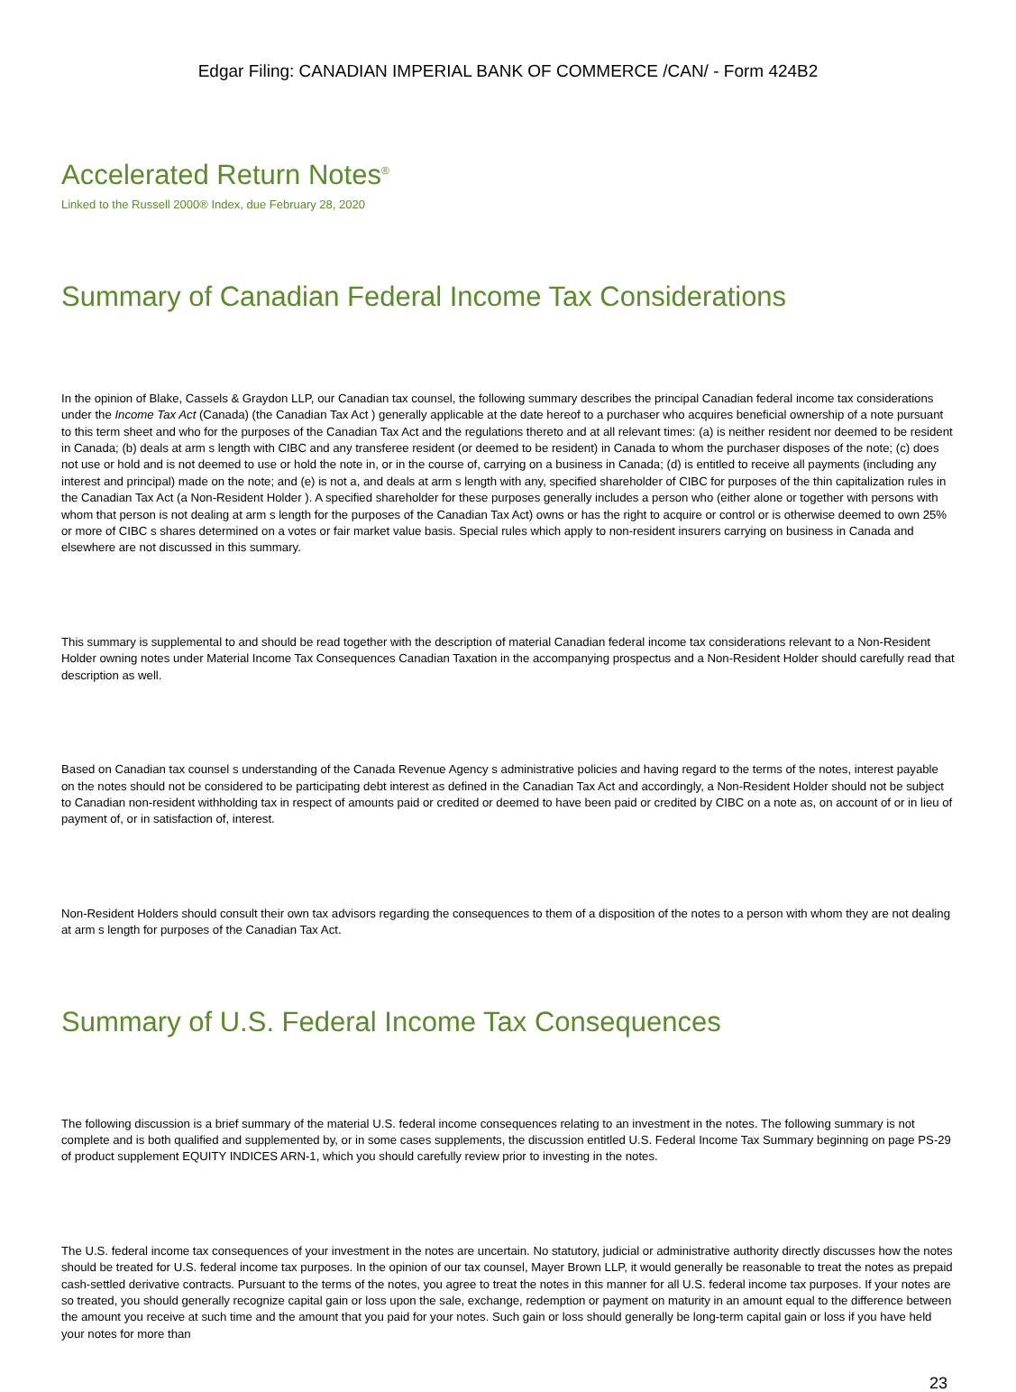Edgar Filing: CANADIAN IMPERIAL BANK OF COMMERCE /CAN/ - Form 424B2
Accelerated Return Notes<sup>®</sup>
Linked to the Russell 2000® Index, due February 28, 2020
Summary of Canadian Federal Income Tax Considerations
In the opinion of Blake, Cassels & Graydon LLP, our Canadian tax counsel, the following summary describes the principal Canadian federal income tax considerations under the Income Tax Act (Canada) (the Canadian Tax Act ) generally applicable at the date hereof to a purchaser who acquires beneficial ownership of a note pursuant to this term sheet and who for the purposes of the Canadian Tax Act and the regulations thereto and at all relevant times: (a) is neither resident nor deemed to be resident in Canada; (b) deals at arm s length with CIBC and any transferee resident (or deemed to be resident) in Canada to whom the purchaser disposes of the note; (c) does not use or hold and is not deemed to use or hold the note in, or in the course of, carrying on a business in Canada; (d) is entitled to receive all payments (including any interest and principal) made on the note; and (e) is not a, and deals at arm s length with any, specified shareholder of CIBC for purposes of the thin capitalization rules in the Canadian Tax Act (a Non-Resident Holder ). A specified shareholder for these purposes generally includes a person who (either alone or together with persons with whom that person is not dealing at arm s length for the purposes of the Canadian Tax Act) owns or has the right to acquire or control or is otherwise deemed to own 25% or more of CIBC s shares determined on a votes or fair market value basis. Special rules which apply to non-resident insurers carrying on business in Canada and elsewhere are not discussed in this summary.
This summary is supplemental to and should be read together with the description of material Canadian federal income tax considerations relevant to a Non-Resident Holder owning notes under Material Income Tax Consequences Canadian Taxation in the accompanying prospectus and a Non-Resident Holder should carefully read that description as well.
Based on Canadian tax counsel s understanding of the Canada Revenue Agency s administrative policies and having regard to the terms of the notes, interest payable on the notes should not be considered to be participating debt interest as defined in the Canadian Tax Act and accordingly, a Non-Resident Holder should not be subject to Canadian non-resident withholding tax in respect of amounts paid or credited or deemed to have been paid or credited by CIBC on a note as, on account of or in lieu of payment of, or in satisfaction of, interest.
Non-Resident Holders should consult their own tax advisors regarding the consequences to them of a disposition of the notes to a person with whom they are not dealing at arm s length for purposes of the Canadian Tax Act.
Summary of U.S. Federal Income Tax Consequences
The following discussion is a brief summary of the material U.S. federal income consequences relating to an investment in the notes. The following summary is not complete and is both qualified and supplemented by, or in some cases supplements, the discussion entitled U.S. Federal Income Tax Summary beginning on page PS-29 of product supplement EQUITY INDICES ARN-1, which you should carefully review prior to investing in the notes.
The U.S. federal income tax consequences of your investment in the notes are uncertain. No statutory, judicial or administrative authority directly discusses how the notes should be treated for U.S. federal income tax purposes. In the opinion of our tax counsel, Mayer Brown LLP, it would generally be reasonable to treat the notes as prepaid cash-settled derivative contracts. Pursuant to the terms of the notes, you agree to treat the notes in this manner for all U.S. federal income tax purposes. If your notes are so treated, you should generally recognize capital gain or loss upon the sale, exchange, redemption or payment on maturity in an amount equal to the difference between the amount you receive at such time and the amount that you paid for your notes. Such gain or loss should generally be long-term capital gain or loss if you have held your notes for more than
23